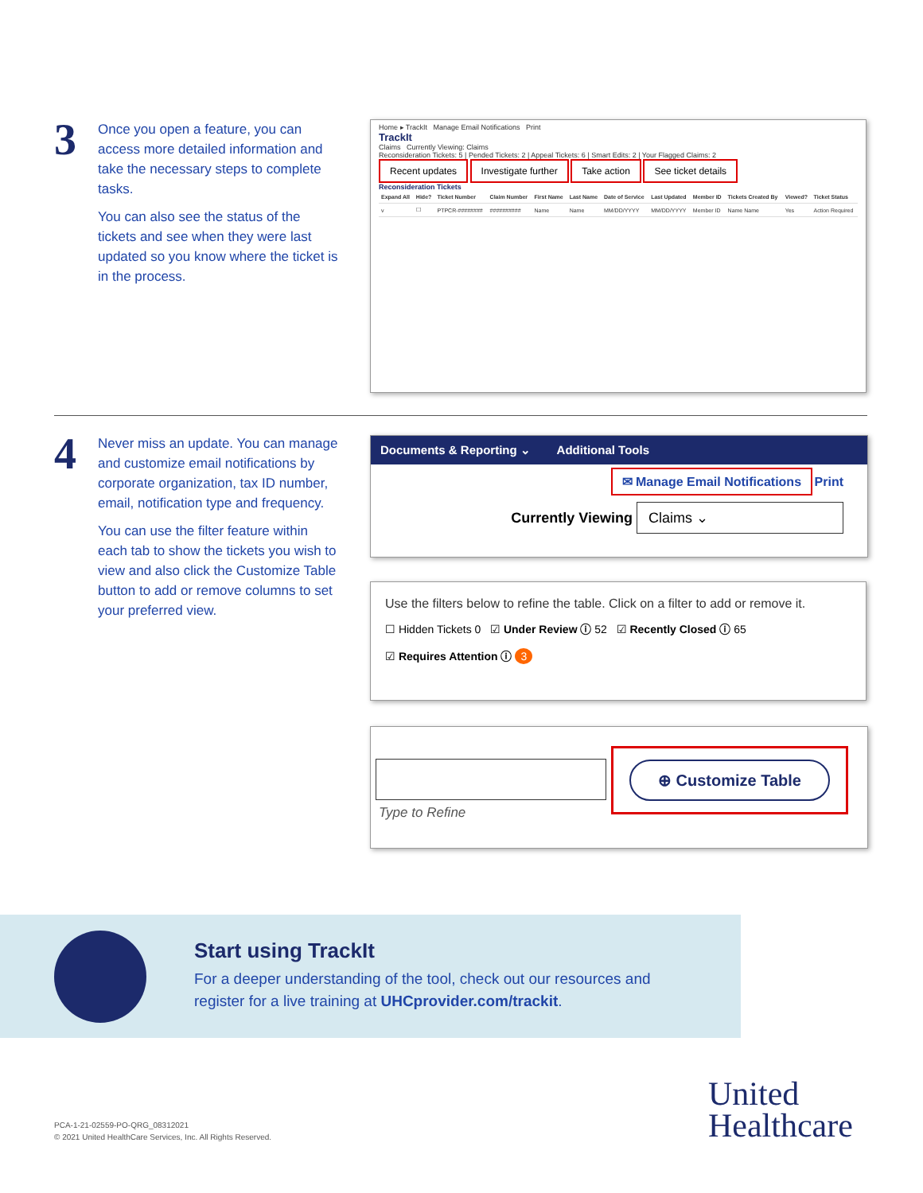3
Once you open a feature, you can access more detailed information and take the necessary steps to complete tasks.
You can also see the status of the tickets and see when they were last updated so you know where the ticket is in the process.
Home ▸ TrackIt Manage Email Notifications Print
TrackIt
Claims Currently Viewing: Claims
Reconsideration Tickets: 5 | Pended Tickets: 2 | Appeal Tickets: 6 | Smart Edits: 2 | Your Flagged Claims: 2
Recent updates Investigate further Take action See ticket details
Reconsideration Tickets
| Expand All | Hide? | Ticket Number | Claim Number | First Name | Last Name | Date of Service | Last Updated | Member ID | Tickets Created By | Viewed? | Ticket Status |
| --- | --- | --- | --- | --- | --- | --- | --- | --- | --- | --- | --- |
| v | ☐ | PTPCR-######## | ########## | Name | Name | MM/DD/YYYY | MM/DD/YYYY | Member ID | Name Name | Yes | Action Required |
4
Never miss an update. You can manage and customize email notifications by corporate organization, tax ID number, email, notification type and frequency.
You can use the filter feature within each tab to show the tickets you wish to view and also click the Customize Table button to add or remove columns to set your preferred view.
Documents & Reporting ⌄ Additional Tools
✉ Manage Email Notifications Print
Currently Viewing Claims ⌄
Use the filters below to refine the table. Click on a filter to add or remove it.
☐ Hidden Tickets 0 ☑ Under Review ⓘ 52 ☑ Recently Closed ⓘ 65
☑ Requires Attention ⓘ 3
Type to Refine
⊕ Customize Table
Start using TrackIt
For a deeper understanding of the tool, check out our resources and register for a live training at UHCprovider.com/trackit.
PCA-1-21-02559-PO-QRG_08312021
© 2021 United HealthCare Services, Inc. All Rights Reserved.
United
Healthcare